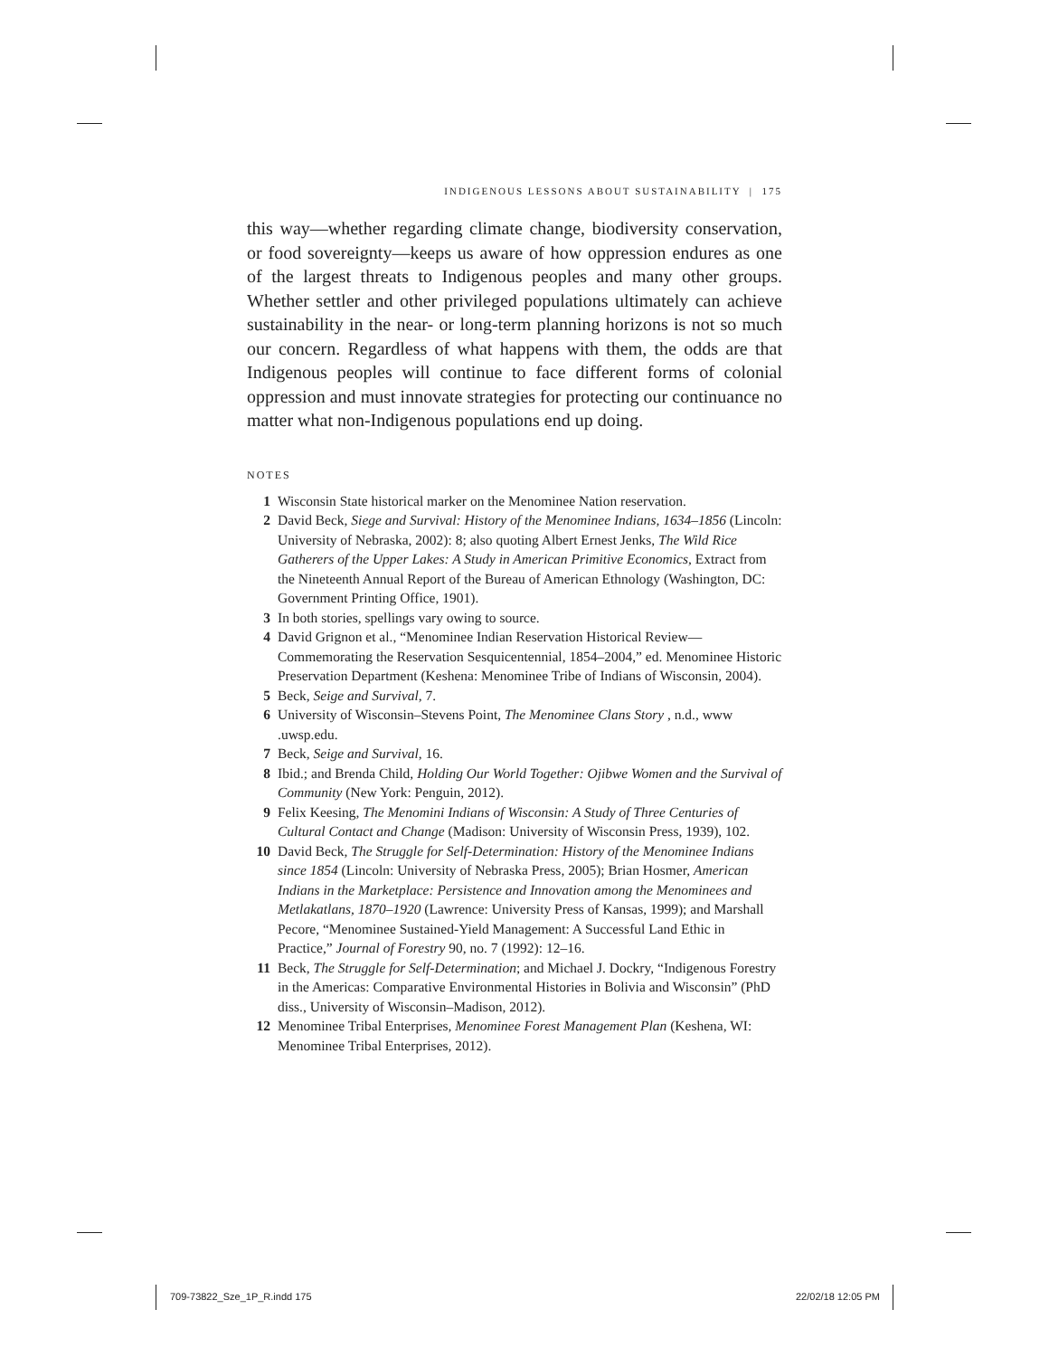INDIGENOUS LESSONS ABOUT SUSTAINABILITY | 175
this way—whether regarding climate change, biodiversity conservation, or food sovereignty—keeps us aware of how oppression endures as one of the largest threats to Indigenous peoples and many other groups. Whether settler and other privileged populations ultimately can achieve sustainability in the near- or long-term planning horizons is not so much our concern. Regardless of what happens with them, the odds are that Indigenous peoples will continue to face different forms of colonial oppression and must innovate strategies for protecting our continuance no matter what non-Indigenous populations end up doing.
NOTES
1 Wisconsin State historical marker on the Menominee Nation reservation.
2 David Beck, Siege and Survival: History of the Menominee Indians, 1634–1856 (Lincoln: University of Nebraska, 2002): 8; also quoting Albert Ernest Jenks, The Wild Rice Gatherers of the Upper Lakes: A Study in American Primitive Economics, Extract from the Nineteenth Annual Report of the Bureau of American Ethnology (Washington, DC: Government Printing Office, 1901).
3 In both stories, spellings vary owing to source.
4 David Grignon et al., “Menominee Indian Reservation Historical Review—Commemorating the Reservation Sesquicentennial, 1854–2004,” ed. Menominee Historic Preservation Department (Keshena: Menominee Tribe of Indians of Wisconsin, 2004).
5 Beck, Seige and Survival, 7.
6 University of Wisconsin–Stevens Point, The Menominee Clans Story , n.d., www .uwsp.edu.
7 Beck, Seige and Survival, 16.
8 Ibid.; and Brenda Child, Holding Our World Together: Ojibwe Women and the Survival of Community (New York: Penguin, 2012).
9 Felix Keesing, The Menomini Indians of Wisconsin: A Study of Three Centuries of Cultural Contact and Change (Madison: University of Wisconsin Press, 1939), 102.
10 David Beck, The Struggle for Self-Determination: History of the Menominee Indians since 1854 (Lincoln: University of Nebraska Press, 2005); Brian Hosmer, American Indians in the Marketplace: Persistence and Innovation among the Menominees and Metlakatlans, 1870–1920 (Lawrence: University Press of Kansas, 1999); and Marshall Pecore, “Menominee Sustained-Yield Management: A Successful Land Ethic in Practice,” Journal of Forestry 90, no. 7 (1992): 12–16.
11 Beck, The Struggle for Self-Determination; and Michael J. Dockry, “Indigenous Forestry in the Americas: Comparative Environmental Histories in Bolivia and Wisconsin” (PhD diss., University of Wisconsin–Madison, 2012).
12 Menominee Tribal Enterprises, Menominee Forest Management Plan (Keshena, WI: Menominee Tribal Enterprises, 2012).
709-73822_Sze_1P_R.indd 175 22/02/18 12:05 PM